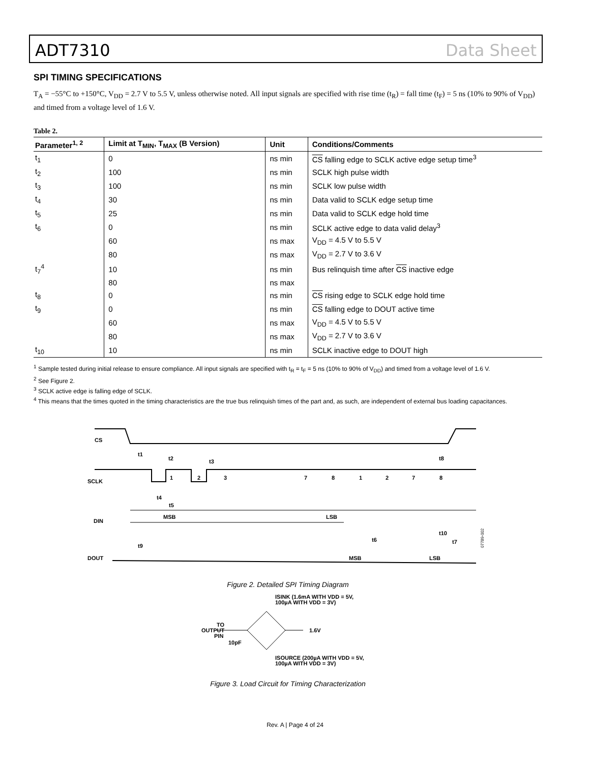ADT7310 Data Sheet
SPI TIMING SPECIFICATIONS
T<sub>A</sub> = −55°C to +150°C, V<sub>DD</sub> = 2.7 V to 5.5 V, unless otherwise noted. All input signals are specified with rise time (t<sub>R</sub>) = fall time (t<sub>F</sub>) = 5 ns (10% to 90% of V<sub>DD</sub>) and timed from a voltage level of 1.6 V.
Table 2.
| Parameter<sup>1, 2</sup> | Limit at T<sub>MIN</sub>, T<sub>MAX</sub> (B Version) | Unit | Conditions/Comments |
| --- | --- | --- | --- |
| t<sub>1</sub> | 0 | ns min | CS falling edge to SCLK active edge setup time<sup>3</sup> |
| t<sub>2</sub> | 100 | ns min | SCLK high pulse width |
| t<sub>3</sub> | 100 | ns min | SCLK low pulse width |
| t<sub>4</sub> | 30 | ns min | Data valid to SCLK edge setup time |
| t<sub>5</sub> | 25 | ns min | Data valid to SCLK edge hold time |
| t<sub>6</sub> | 0 | ns min | SCLK active edge to data valid delay<sup>3</sup> |
| | 60 | ns max | V<sub>DD</sub> = 4.5 V to 5.5 V |
| | 80 | ns max | V<sub>DD</sub> = 2.7 V to 3.6 V |
| t<sub>7</sub><sup>4</sup> | 10 | ns min | Bus relinquish time after CS inactive edge |
| | 80 | ns max | |
| t<sub>8</sub> | 0 | ns min | CS rising edge to SCLK edge hold time |
| t<sub>9</sub> | 0 | ns min | CS falling edge to DOUT active time |
| | 60 | ns max | V<sub>DD</sub> = 4.5 V to 5.5 V |
| | 80 | ns max | V<sub>DD</sub> = 2.7 V to 3.6 V |
| t<sub>10</sub> | 10 | ns min | SCLK inactive edge to DOUT high |
<sup>1</sup> Sample tested during initial release to ensure compliance. All input signals are specified with t<sub>R</sub> = t<sub>F</sub> = 5 ns (10% to 90% of V<sub>DD</sub>) and timed from a voltage level of 1.6 V.
<sup>2</sup> See Figure 2.
<sup>3</sup> SCLK active edge is falling edge of SCLK.
<sup>4</sup> This means that the times quoted in the timing characteristics are the true bus relinquish times of the part and, as such, are independent of external bus loading capacitances.
CS
SCLK
DIN
DOUT
1
2
3
7
8
1
2
7
8
MSB
LSB
MSB
LSB
t1
t2
t3
t8
t4
t5
t9
t6
t10
t7
07789-002
Figure 2. Detailed SPI Timing Diagram
ISINK (1.6mA WITH VDD = 5V,
100µA WITH VDD = 3V)
TO
OUTPUT
PIN
10pF
1.6V
ISOURCE (200µA WITH VDD = 5V,
100µA WITH VDD = 3V)
Figure 3. Load Circuit for Timing Characterization
Rev. A | Page 4 of 24